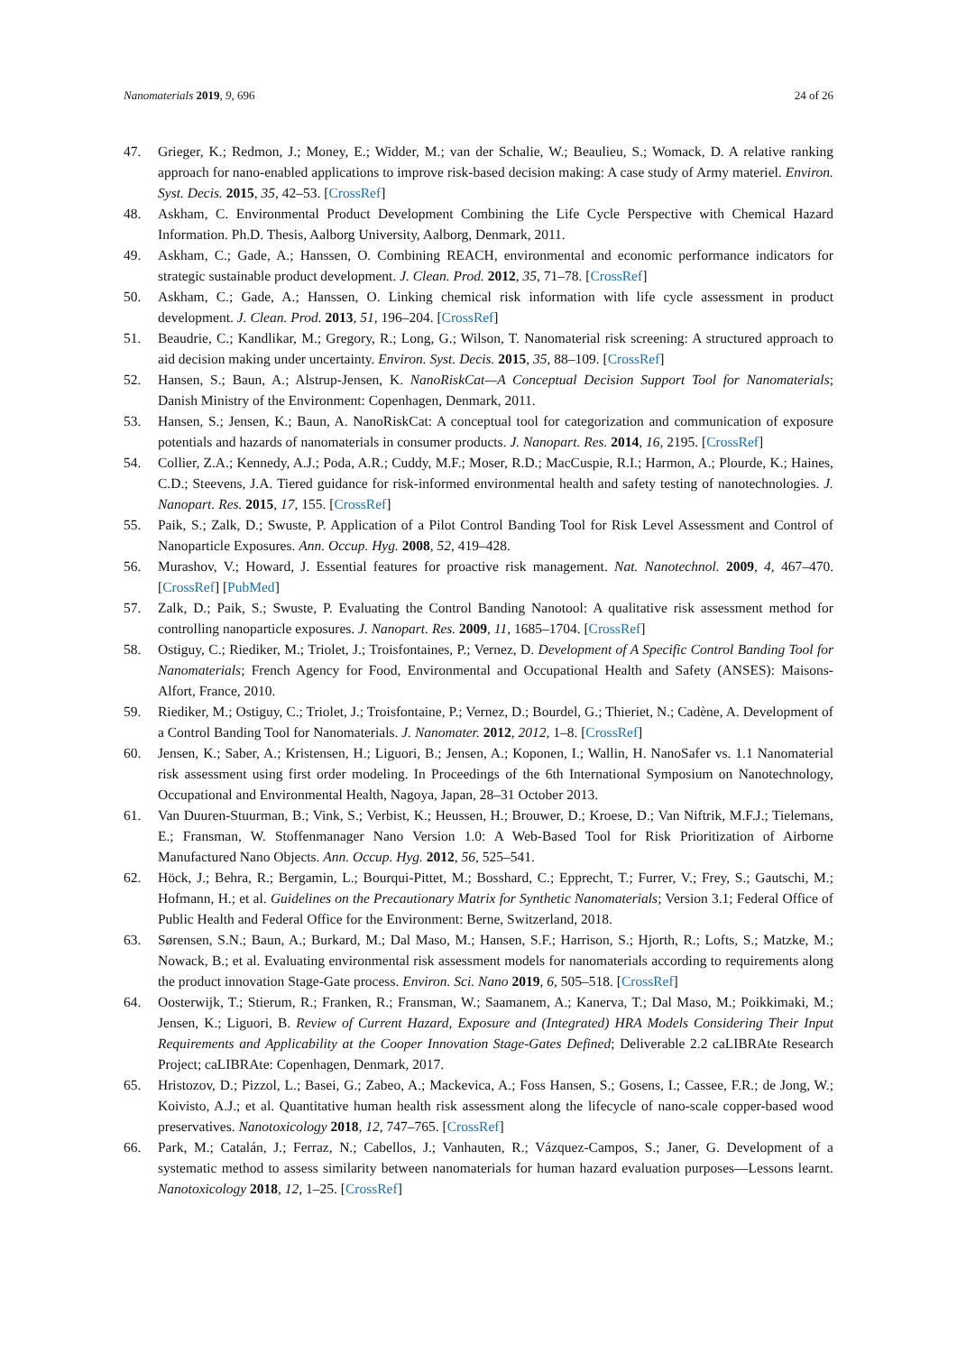Nanomaterials 2019, 9, 696 24 of 26
47. Grieger, K.; Redmon, J.; Money, E.; Widder, M.; van der Schalie, W.; Beaulieu, S.; Womack, D. A relative ranking approach for nano-enabled applications to improve risk-based decision making: A case study of Army materiel. Environ. Syst. Decis. 2015, 35, 42–53. [CrossRef]
48. Askham, C. Environmental Product Development Combining the Life Cycle Perspective with Chemical Hazard Information. Ph.D. Thesis, Aalborg University, Aalborg, Denmark, 2011.
49. Askham, C.; Gade, A.; Hanssen, O. Combining REACH, environmental and economic performance indicators for strategic sustainable product development. J. Clean. Prod. 2012, 35, 71–78. [CrossRef]
50. Askham, C.; Gade, A.; Hanssen, O. Linking chemical risk information with life cycle assessment in product development. J. Clean. Prod. 2013, 51, 196–204. [CrossRef]
51. Beaudrie, C.; Kandlikar, M.; Gregory, R.; Long, G.; Wilson, T. Nanomaterial risk screening: A structured approach to aid decision making under uncertainty. Environ. Syst. Decis. 2015, 35, 88–109. [CrossRef]
52. Hansen, S.; Baun, A.; Alstrup-Jensen, K. NanoRiskCat—A Conceptual Decision Support Tool for Nanomaterials; Danish Ministry of the Environment: Copenhagen, Denmark, 2011.
53. Hansen, S.; Jensen, K.; Baun, A. NanoRiskCat: A conceptual tool for categorization and communication of exposure potentials and hazards of nanomaterials in consumer products. J. Nanopart. Res. 2014, 16, 2195. [CrossRef]
54. Collier, Z.A.; Kennedy, A.J.; Poda, A.R.; Cuddy, M.F.; Moser, R.D.; MacCuspie, R.I.; Harmon, A.; Plourde, K.; Haines, C.D.; Steevens, J.A. Tiered guidance for risk-informed environmental health and safety testing of nanotechnologies. J. Nanopart. Res. 2015, 17, 155. [CrossRef]
55. Paik, S.; Zalk, D.; Swuste, P. Application of a Pilot Control Banding Tool for Risk Level Assessment and Control of Nanoparticle Exposures. Ann. Occup. Hyg. 2008, 52, 419–428.
56. Murashov, V.; Howard, J. Essential features for proactive risk management. Nat. Nanotechnol. 2009, 4, 467–470. [CrossRef] [PubMed]
57. Zalk, D.; Paik, S.; Swuste, P. Evaluating the Control Banding Nanotool: A qualitative risk assessment method for controlling nanoparticle exposures. J. Nanopart. Res. 2009, 11, 1685–1704. [CrossRef]
58. Ostiguy, C.; Riediker, M.; Triolet, J.; Troisfontaines, P.; Vernez, D. Development of A Specific Control Banding Tool for Nanomaterials; French Agency for Food, Environmental and Occupational Health and Safety (ANSES): Maisons-Alfort, France, 2010.
59. Riediker, M.; Ostiguy, C.; Triolet, J.; Troisfontaine, P.; Vernez, D.; Bourdel, G.; Thieriet, N.; Cadène, A. Development of a Control Banding Tool for Nanomaterials. J. Nanomater. 2012, 2012, 1–8. [CrossRef]
60. Jensen, K.; Saber, A.; Kristensen, H.; Liguori, B.; Jensen, A.; Koponen, I.; Wallin, H. NanoSafer vs. 1.1 Nanomaterial risk assessment using first order modeling. In Proceedings of the 6th International Symposium on Nanotechnology, Occupational and Environmental Health, Nagoya, Japan, 28–31 October 2013.
61. Van Duuren-Stuurman, B.; Vink, S.; Verbist, K.; Heussen, H.; Brouwer, D.; Kroese, D.; Van Niftrik, M.F.J.; Tielemans, E.; Fransman, W. Stoffenmanager Nano Version 1.0: A Web-Based Tool for Risk Prioritization of Airborne Manufactured Nano Objects. Ann. Occup. Hyg. 2012, 56, 525–541.
62. Höck, J.; Behra, R.; Bergamin, L.; Bourqui-Pittet, M.; Bosshard, C.; Epprecht, T.; Furrer, V.; Frey, S.; Gautschi, M.; Hofmann, H.; et al. Guidelines on the Precautionary Matrix for Synthetic Nanomaterials; Version 3.1; Federal Office of Public Health and Federal Office for the Environment: Berne, Switzerland, 2018.
63. Sørensen, S.N.; Baun, A.; Burkard, M.; Dal Maso, M.; Hansen, S.F.; Harrison, S.; Hjorth, R.; Lofts, S.; Matzke, M.; Nowack, B.; et al. Evaluating environmental risk assessment models for nanomaterials according to requirements along the product innovation Stage-Gate process. Environ. Sci. Nano 2019, 6, 505–518. [CrossRef]
64. Oosterwijk, T.; Stierum, R.; Franken, R.; Fransman, W.; Saamanem, A.; Kanerva, T.; Dal Maso, M.; Poikkimaki, M.; Jensen, K.; Liguori, B. Review of Current Hazard, Exposure and (Integrated) HRA Models Considering Their Input Requirements and Applicability at the Cooper Innovation Stage-Gates Defined; Deliverable 2.2 caLIBRAte Research Project; caLIBRAte: Copenhagen, Denmark, 2017.
65. Hristozov, D.; Pizzol, L.; Basei, G.; Zabeo, A.; Mackevica, A.; Foss Hansen, S.; Gosens, I.; Cassee, F.R.; de Jong, W.; Koivisto, A.J.; et al. Quantitative human health risk assessment along the lifecycle of nano-scale copper-based wood preservatives. Nanotoxicology 2018, 12, 747–765. [CrossRef]
66. Park, M.; Catalán, J.; Ferraz, N.; Cabellos, J.; Vanhauten, R.; Vázquez-Campos, S.; Janer, G. Development of a systematic method to assess similarity between nanomaterials for human hazard evaluation purposes—Lessons learnt. Nanotoxicology 2018, 12, 1–25. [CrossRef]